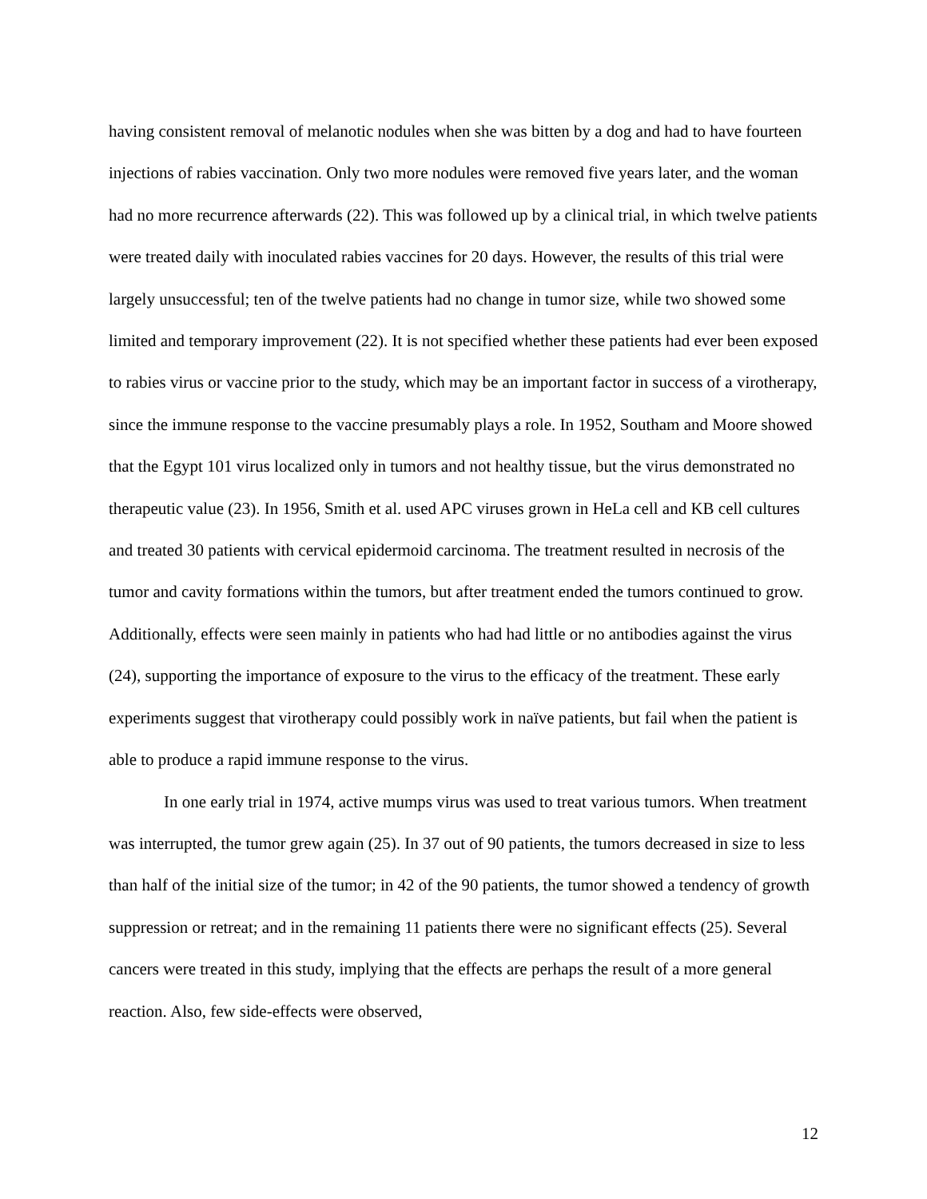having consistent removal of melanotic nodules when she was bitten by a dog and had to have fourteen injections of rabies vaccination. Only two more nodules were removed five years later, and the woman had no more recurrence afterwards (22). This was followed up by a clinical trial, in which twelve patients were treated daily with inoculated rabies vaccines for 20 days. However, the results of this trial were largely unsuccessful; ten of the twelve patients had no change in tumor size, while two showed some limited and temporary improvement (22). It is not specified whether these patients had ever been exposed to rabies virus or vaccine prior to the study, which may be an important factor in success of a virotherapy, since the immune response to the vaccine presumably plays a role. In 1952, Southam and Moore showed that the Egypt 101 virus localized only in tumors and not healthy tissue, but the virus demonstrated no therapeutic value (23). In 1956, Smith et al. used APC viruses grown in HeLa cell and KB cell cultures and treated 30 patients with cervical epidermoid carcinoma. The treatment resulted in necrosis of the tumor and cavity formations within the tumors, but after treatment ended the tumors continued to grow. Additionally, effects were seen mainly in patients who had had little or no antibodies against the virus (24), supporting the importance of exposure to the virus to the efficacy of the treatment. These early experiments suggest that virotherapy could possibly work in naïve patients, but fail when the patient is able to produce a rapid immune response to the virus.
In one early trial in 1974, active mumps virus was used to treat various tumors. When treatment was interrupted, the tumor grew again (25). In 37 out of 90 patients, the tumors decreased in size to less than half of the initial size of the tumor; in 42 of the 90 patients, the tumor showed a tendency of growth suppression or retreat; and in the remaining 11 patients there were no significant effects (25). Several cancers were treated in this study, implying that the effects are perhaps the result of a more general reaction. Also, few side-effects were observed,
12